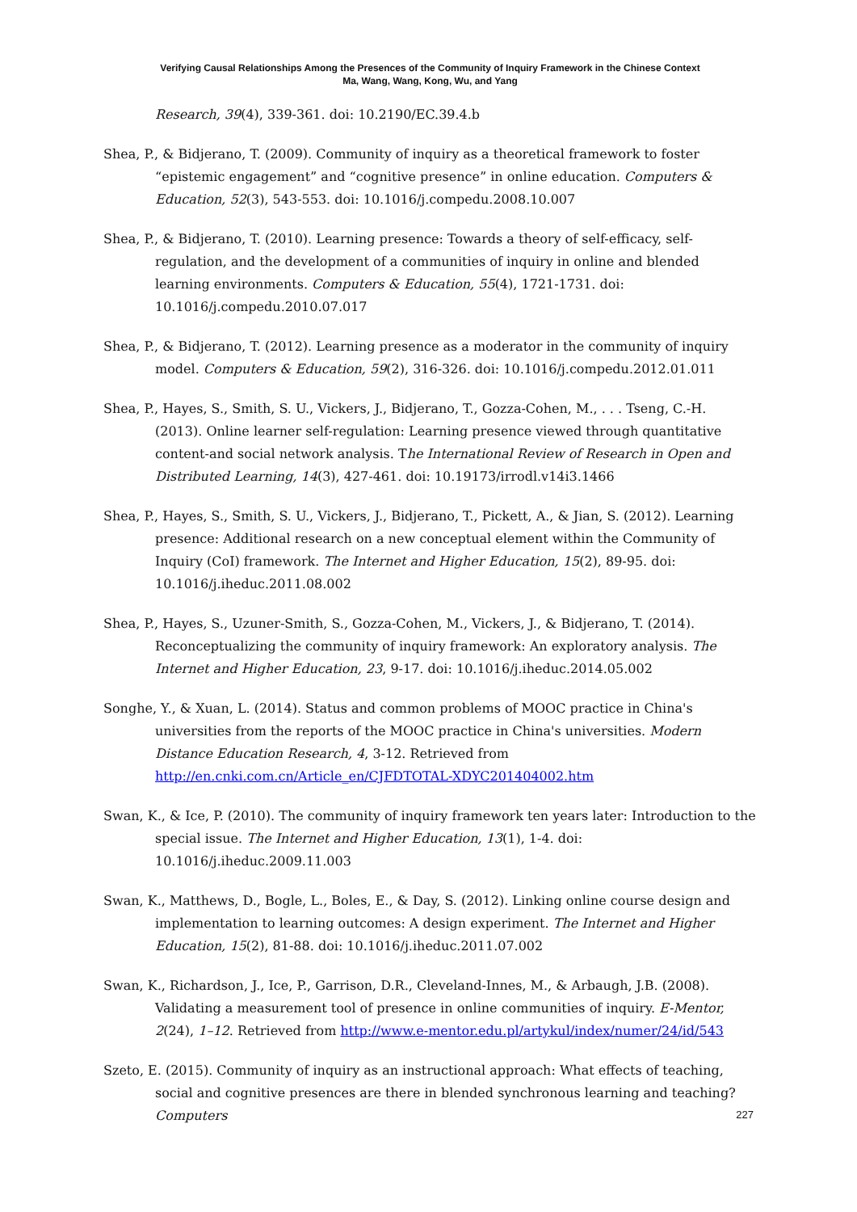Verifying Causal Relationships Among the Presences of the Community of Inquiry Framework in the Chinese Context
Ma, Wang, Wang, Kong, Wu, and Yang
Research, 39(4), 339-361. doi: 10.2190/EC.39.4.b
Shea, P., & Bidjerano, T. (2009). Community of inquiry as a theoretical framework to foster “epistemic engagement” and “cognitive presence” in online education. Computers & Education, 52(3), 543-553. doi: 10.1016/j.compedu.2008.10.007
Shea, P., & Bidjerano, T. (2010). Learning presence: Towards a theory of self-efficacy, self-regulation, and the development of a communities of inquiry in online and blended learning environments. Computers & Education, 55(4), 1721-1731. doi: 10.1016/j.compedu.2010.07.017
Shea, P., & Bidjerano, T. (2012). Learning presence as a moderator in the community of inquiry model. Computers & Education, 59(2), 316-326. doi: 10.1016/j.compedu.2012.01.011
Shea, P., Hayes, S., Smith, S. U., Vickers, J., Bidjerano, T., Gozza-Cohen, M., . . . Tseng, C.-H. (2013). Online learner self-regulation: Learning presence viewed through quantitative content-and social network analysis. The International Review of Research in Open and Distributed Learning, 14(3), 427-461. doi: 10.19173/irrodl.v14i3.1466
Shea, P., Hayes, S., Smith, S. U., Vickers, J., Bidjerano, T., Pickett, A., & Jian, S. (2012). Learning presence: Additional research on a new conceptual element within the Community of Inquiry (CoI) framework. The Internet and Higher Education, 15(2), 89-95. doi: 10.1016/j.iheduc.2011.08.002
Shea, P., Hayes, S., Uzuner-Smith, S., Gozza-Cohen, M., Vickers, J., & Bidjerano, T. (2014). Reconceptualizing the community of inquiry framework: An exploratory analysis. The Internet and Higher Education, 23, 9-17. doi: 10.1016/j.iheduc.2014.05.002
Songhe, Y., & Xuan, L. (2014). Status and common problems of MOOC practice in China's universities from the reports of the MOOC practice in China's universities. Modern Distance Education Research, 4, 3-12. Retrieved from http://en.cnki.com.cn/Article_en/CJFDTOTAL-XDYC201404002.htm
Swan, K., & Ice, P. (2010). The community of inquiry framework ten years later: Introduction to the special issue. The Internet and Higher Education, 13(1), 1-4. doi: 10.1016/j.iheduc.2009.11.003
Swan, K., Matthews, D., Bogle, L., Boles, E., & Day, S. (2012). Linking online course design and implementation to learning outcomes: A design experiment. The Internet and Higher Education, 15(2), 81-88. doi: 10.1016/j.iheduc.2011.07.002
Swan, K., Richardson, J., Ice, P., Garrison, D.R., Cleveland-Innes, M., & Arbaugh, J.B. (2008). Validating a measurement tool of presence in online communities of inquiry. E-Mentor, 2(24), 1–12. Retrieved from http://www.e-mentor.edu.pl/artykul/index/numer/24/id/543
Szeto, E. (2015). Community of inquiry as an instructional approach: What effects of teaching, social and cognitive presences are there in blended synchronous learning and teaching? Computers
227